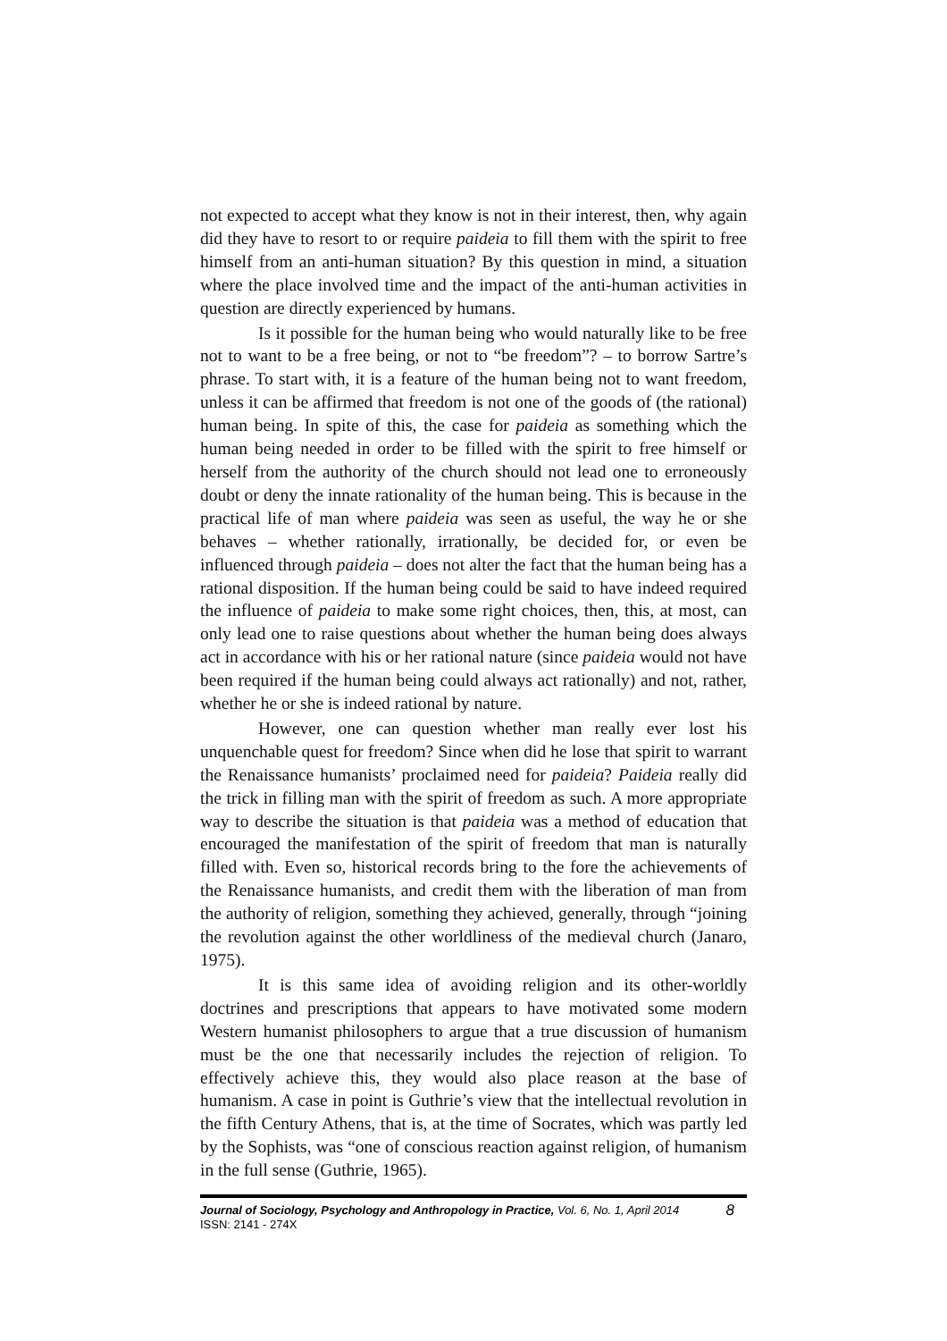not expected to accept what they know is not in their interest, then, why again did they have to resort to or require paideia to fill them with the spirit to free himself from an anti-human situation? By this question in mind, a situation where the place involved time and the impact of the anti-human activities in question are directly experienced by humans.
Is it possible for the human being who would naturally like to be free not to want to be a free being, or not to “be freedom”? – to borrow Sartre’s phrase. To start with, it is a feature of the human being not to want freedom, unless it can be affirmed that freedom is not one of the goods of (the rational) human being. In spite of this, the case for paideia as something which the human being needed in order to be filled with the spirit to free himself or herself from the authority of the church should not lead one to erroneously doubt or deny the innate rationality of the human being. This is because in the practical life of man where paideia was seen as useful, the way he or she behaves – whether rationally, irrationally, be decided for, or even be influenced through paideia – does not alter the fact that the human being has a rational disposition. If the human being could be said to have indeed required the influence of paideia to make some right choices, then, this, at most, can only lead one to raise questions about whether the human being does always act in accordance with his or her rational nature (since paideia would not have been required if the human being could always act rationally) and not, rather, whether he or she is indeed rational by nature.
However, one can question whether man really ever lost his unquenchable quest for freedom? Since when did he lose that spirit to warrant the Renaissance humanists’ proclaimed need for paideia? Paideia really did the trick in filling man with the spirit of freedom as such. A more appropriate way to describe the situation is that paideia was a method of education that encouraged the manifestation of the spirit of freedom that man is naturally filled with. Even so, historical records bring to the fore the achievements of the Renaissance humanists, and credit them with the liberation of man from the authority of religion, something they achieved, generally, through “joining the revolution against the other worldliness of the medieval church (Janaro, 1975).
It is this same idea of avoiding religion and its other-worldly doctrines and prescriptions that appears to have motivated some modern Western humanist philosophers to argue that a true discussion of humanism must be the one that necessarily includes the rejection of religion. To effectively achieve this, they would also place reason at the base of humanism. A case in point is Guthrie’s view that the intellectual revolution in the fifth Century Athens, that is, at the time of Socrates, which was partly led by the Sophists, was “one of conscious reaction against religion, of humanism in the full sense (Guthrie, 1965).
Journal of Sociology, Psychology and Anthropology in Practice, Vol. 6, No. 1, April 2014 8
ISSN: 2141 - 274X